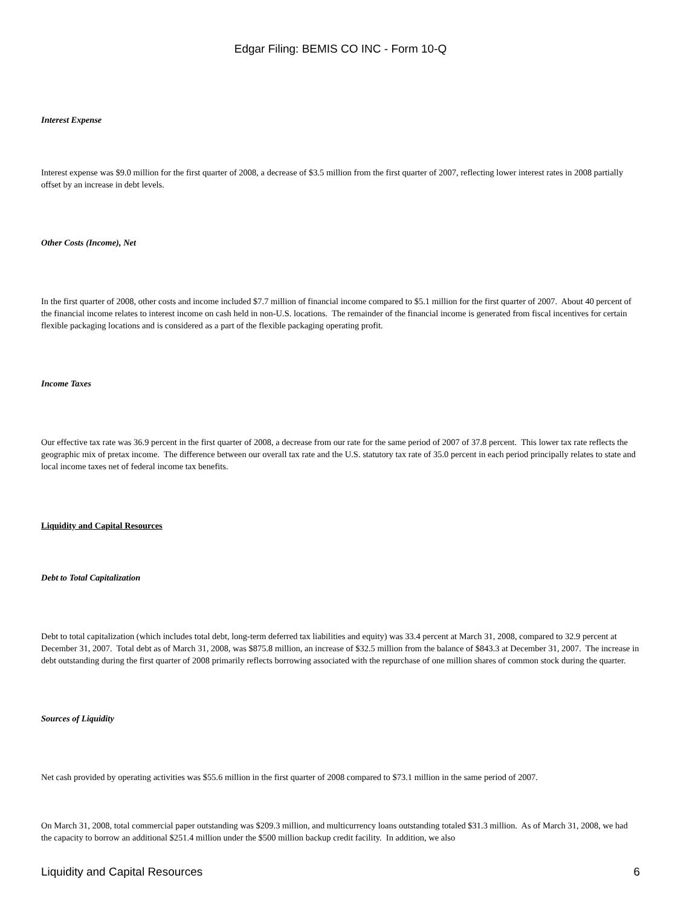Edgar Filing: BEMIS CO INC - Form 10-Q
Interest Expense
Interest expense was $9.0 million for the first quarter of 2008, a decrease of $3.5 million from the first quarter of 2007, reflecting lower interest rates in 2008 partially offset by an increase in debt levels.
Other Costs (Income), Net
In the first quarter of 2008, other costs and income included $7.7 million of financial income compared to $5.1 million for the first quarter of 2007. About 40 percent of the financial income relates to interest income on cash held in non-U.S. locations. The remainder of the financial income is generated from fiscal incentives for certain flexible packaging locations and is considered as a part of the flexible packaging operating profit.
Income Taxes
Our effective tax rate was 36.9 percent in the first quarter of 2008, a decrease from our rate for the same period of 2007 of 37.8 percent. This lower tax rate reflects the geographic mix of pretax income. The difference between our overall tax rate and the U.S. statutory tax rate of 35.0 percent in each period principally relates to state and local income taxes net of federal income tax benefits.
Liquidity and Capital Resources
Debt to Total Capitalization
Debt to total capitalization (which includes total debt, long-term deferred tax liabilities and equity) was 33.4 percent at March 31, 2008, compared to 32.9 percent at December 31, 2007. Total debt as of March 31, 2008, was $875.8 million, an increase of $32.5 million from the balance of $843.3 at December 31, 2007. The increase in debt outstanding during the first quarter of 2008 primarily reflects borrowing associated with the repurchase of one million shares of common stock during the quarter.
Sources of Liquidity
Net cash provided by operating activities was $55.6 million in the first quarter of 2008 compared to $73.1 million in the same period of 2007.
On March 31, 2008, total commercial paper outstanding was $209.3 million, and multicurrency loans outstanding totaled $31.3 million. As of March 31, 2008, we had the capacity to borrow an additional $251.4 million under the $500 million backup credit facility. In addition, we also
Liquidity and Capital Resources 6